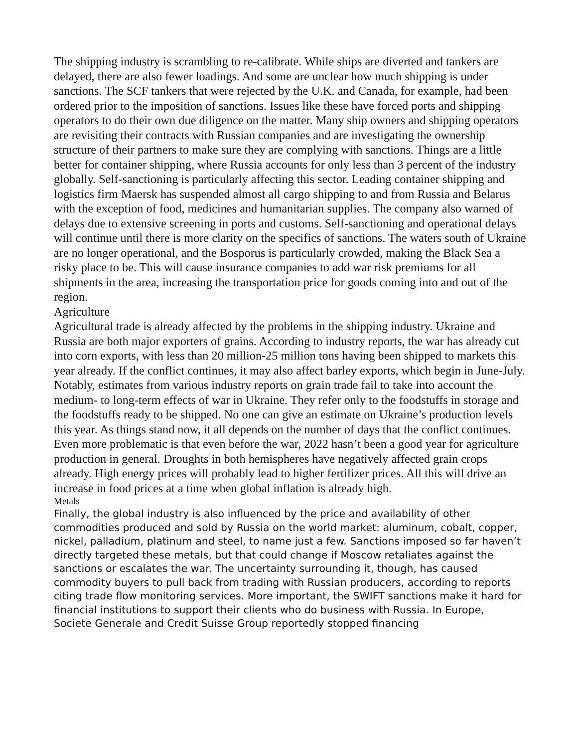The shipping industry is scrambling to re-calibrate. While ships are diverted and tankers are delayed, there are also fewer loadings. And some are unclear how much shipping is under sanctions. The SCF tankers that were rejected by the U.K. and Canada, for example, had been ordered prior to the imposition of sanctions. Issues like these have forced ports and shipping operators to do their own due diligence on the matter. Many ship owners and shipping operators are revisiting their contracts with Russian companies and are investigating the ownership structure of their partners to make sure they are complying with sanctions. Things are a little better for container shipping, where Russia accounts for only less than 3 percent of the industry globally. Self-sanctioning is particularly affecting this sector. Leading container shipping and logistics firm Maersk has suspended almost all cargo shipping to and from Russia and Belarus with the exception of food, medicines and humanitarian supplies. The company also warned of delays due to extensive screening in ports and customs. Self-sanctioning and operational delays will continue until there is more clarity on the specifics of sanctions. The waters south of Ukraine are no longer operational, and the Bosporus is particularly crowded, making the Black Sea a risky place to be. This will cause insurance companies to add war risk premiums for all shipments in the area, increasing the transportation price for goods coming into and out of the region.
Agriculture
Agricultural trade is already affected by the problems in the shipping industry. Ukraine and Russia are both major exporters of grains. According to industry reports, the war has already cut into corn exports, with less than 20 million-25 million tons having been shipped to markets this year already. If the conflict continues, it may also affect barley exports, which begin in June-July. Notably, estimates from various industry reports on grain trade fail to take into account the medium- to long-term effects of war in Ukraine. They refer only to the foodstuffs in storage and the foodstuffs ready to be shipped. No one can give an estimate on Ukraine’s production levels this year. As things stand now, it all depends on the number of days that the conflict continues. Even more problematic is that even before the war, 2022 hasn’t been a good year for agriculture production in general. Droughts in both hemispheres have negatively affected grain crops already. High energy prices will probably lead to higher fertilizer prices. All this will drive an increase in food prices at a time when global inflation is already high.
Metals
Finally, the global industry is also influenced by the price and availability of other commodities produced and sold by Russia on the world market: aluminum, cobalt, copper, nickel, palladium, platinum and steel, to name just a few. Sanctions imposed so far haven’t directly targeted these metals, but that could change if Moscow retaliates against the sanctions or escalates the war. The uncertainty surrounding it, though, has caused commodity buyers to pull back from trading with Russian producers, according to reports citing trade flow monitoring services. More important, the SWIFT sanctions make it hard for financial institutions to support their clients who do business with Russia. In Europe, Societe Generale and Credit Suisse Group reportedly stopped financing